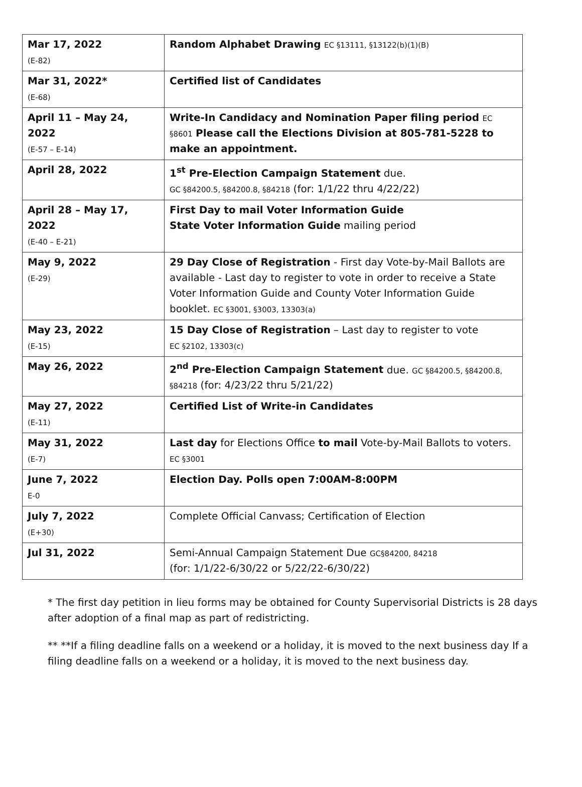| Mar 17, 2022 (E-82) | Random Alphabet Drawing EC §13111, §13122(b)(1)(B) |
| Mar 31, 2022* (E-68) | Certified list of Candidates |
| April 11 – May 24, 2022 (E-57 – E-14) | Write-In Candidacy and Nomination Paper filing period EC §8601 Please call the Elections Division at 805-781-5228 to make an appointment. |
| April 28, 2022 | 1<sup>st</sup> Pre-Election Campaign Statement due. GC §84200.5, §84200.8, §84218 (for: 1/1/22 thru 4/22/22) |
| April 28 – May 17, 2022 (E-40 – E-21) | First Day to mail Voter Information Guide State Voter Information Guide mailing period |
| May 9, 2022 (E-29) | 29 Day Close of Registration - First day Vote-by-Mail Ballots are available - Last day to register to vote in order to receive a State Voter Information Guide and County Voter Information Guide booklet. EC §3001, §3003, 13303(a) |
| May 23, 2022 (E-15) | 15 Day Close of Registration – Last day to register to vote EC §2102, 13303(c) |
| May 26, 2022 | 2<sup>nd</sup> Pre-Election Campaign Statement due. GC §84200.5, §84200.8, §84218 (for: 4/23/22 thru 5/21/22) |
| May 27, 2022 (E-11) | Certified List of Write-in Candidates |
| May 31, 2022 (E-7) | Last day for Elections Office to mail Vote-by-Mail Ballots to voters. EC §3001 |
| June 7, 2022 E-0 | Election Day. Polls open 7:00AM-8:00PM |
| July 7, 2022 (E+30) | Complete Official Canvass; Certification of Election |
| Jul 31, 2022 | Semi-Annual Campaign Statement Due GC§84200, 84218 (for: 1/1/22-6/30/22 or 5/22/22-6/30/22) |
* The first day petition in lieu forms may be obtained for County Supervisorial Districts is 28 days after adoption of a final map as part of redistricting.
** **If a filing deadline falls on a weekend or a holiday, it is moved to the next business day If a filing deadline falls on a weekend or a holiday, it is moved to the next business day.